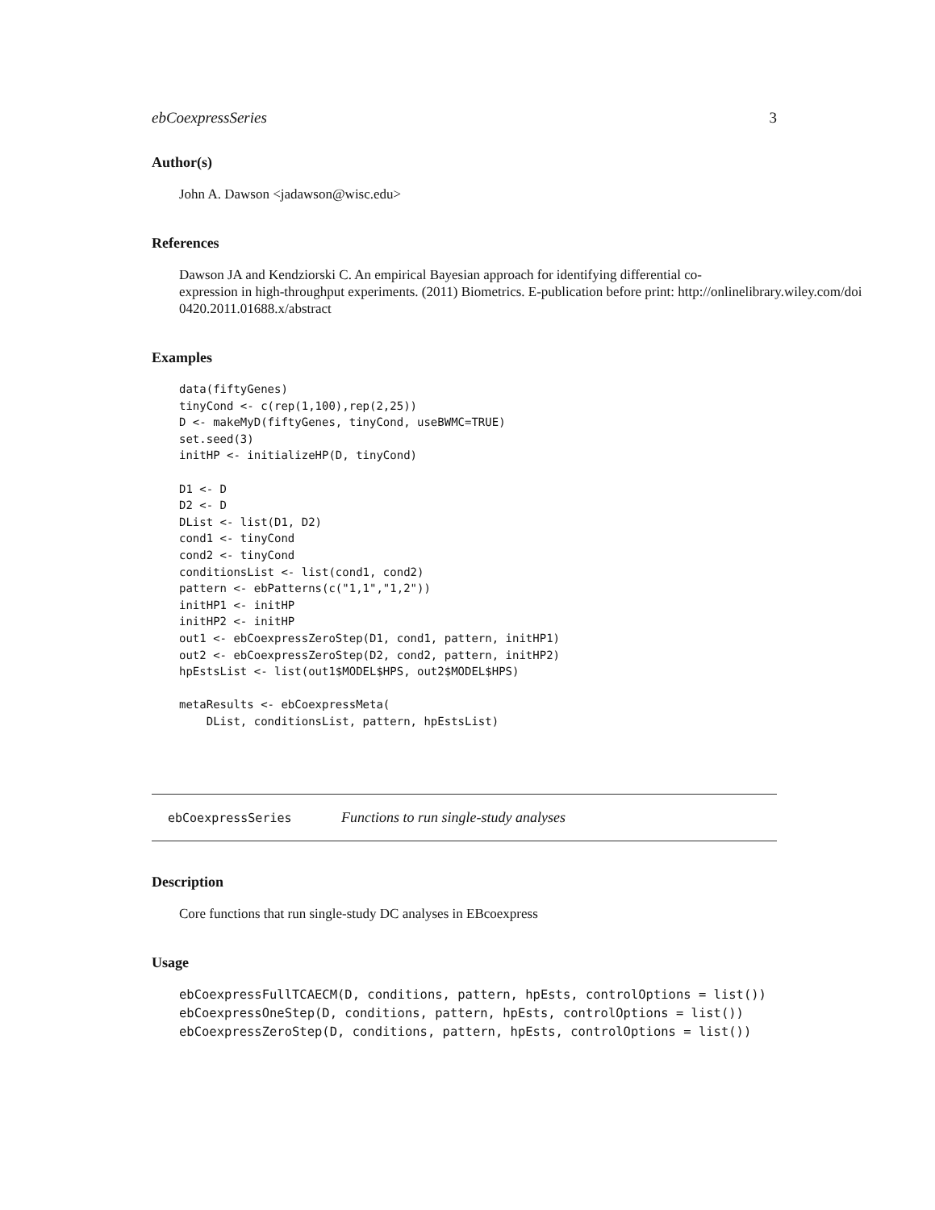ebCoexpressSeries 3
Author(s)
John A. Dawson <jadawson@wisc.edu>
References
Dawson JA and Kendziorski C. An empirical Bayesian approach for identifying differential co-
expression in high-throughput experiments. (2011) Biometrics. E-publication before print: http://onlinelibrary.wiley.com/doi
0420.2011.01688.x/abstract
Examples
data(fiftyGenes)
tinyCond <- c(rep(1,100),rep(2,25))
D <- makeMyD(fiftyGenes, tinyCond, useBWMC=TRUE)
set.seed(3)
initHP <- initializeHP(D, tinyCond)

D1 <- D
D2 <- D
DList <- list(D1, D2)
cond1 <- tinyCond
cond2 <- tinyCond
conditionsList <- list(cond1, cond2)
pattern <- ebPatterns(c("1,1","1,2"))
initHP1 <- initHP
initHP2 <- initHP
out1 <- ebCoexpressZeroStep(D1, cond1, pattern, initHP1)
out2 <- ebCoexpressZeroStep(D2, cond2, pattern, initHP2)
hpEstsList <- list(out1$MODEL$HPS, out2$MODEL$HPS)

metaResults <- ebCoexpressMeta(
    DList, conditionsList, pattern, hpEstsList)
ebCoexpressSeries Functions to run single-study analyses
Description
Core functions that run single-study DC analyses in EBcoexpress
Usage
ebCoexpressFullTCAECM(D, conditions, pattern, hpEsts, controlOptions = list())
ebCoexpressOneStep(D, conditions, pattern, hpEsts, controlOptions = list())
ebCoexpressZeroStep(D, conditions, pattern, hpEsts, controlOptions = list())